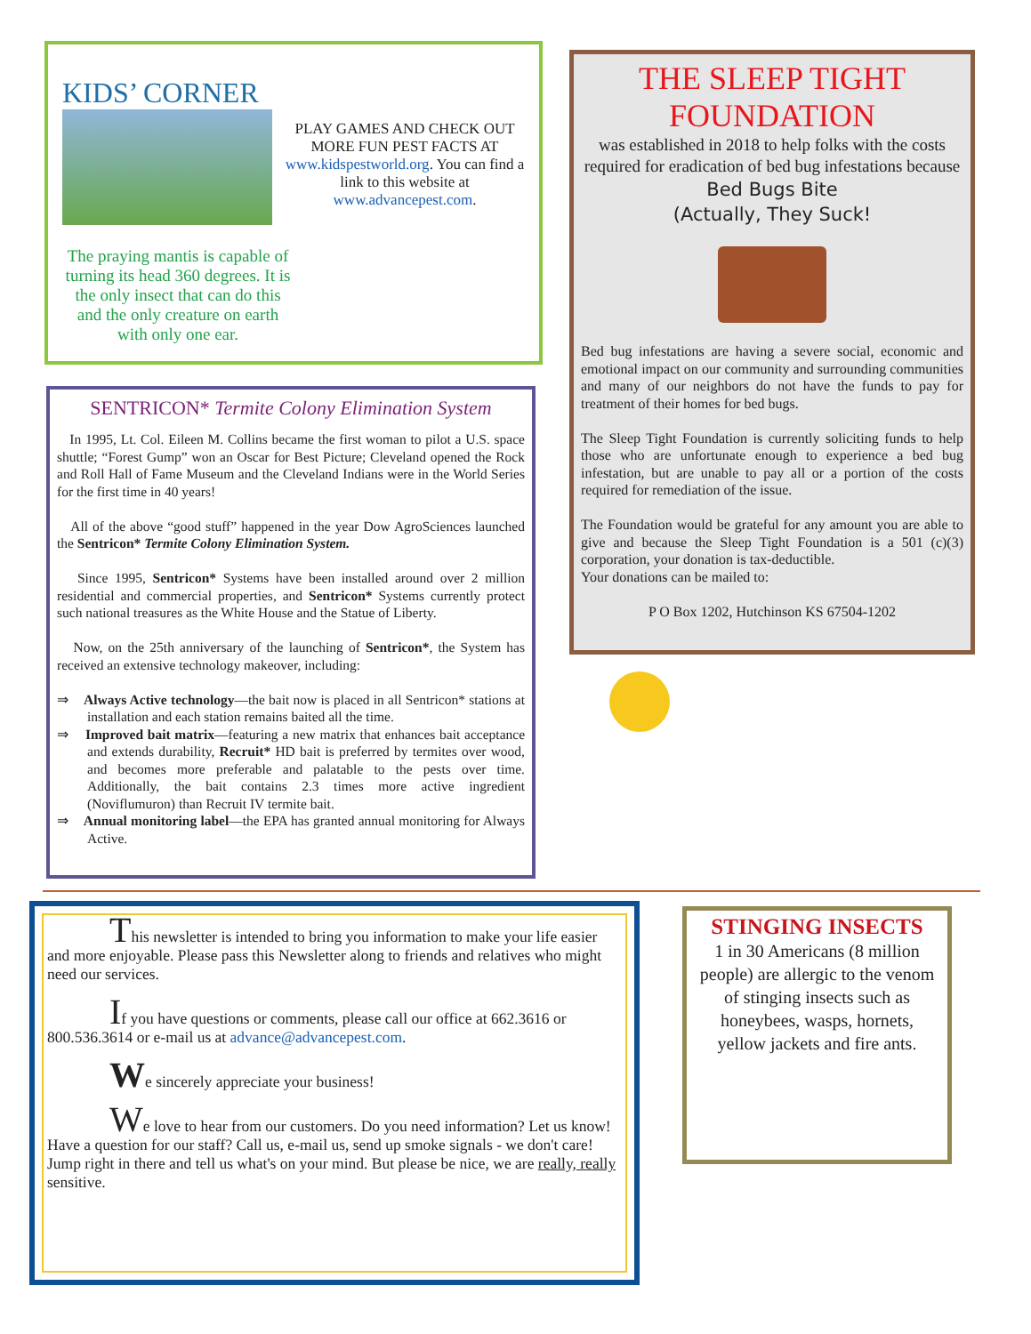KIDS’ CORNER
PLAY GAMES AND CHECK OUT MORE FUN PEST FACTS AT www.kidspestworld.org. You can find a link to this website at www.advancepest.com.
The praying mantis is capable of turning its head 360 degrees. It is the only insect that can do this and the only creature on earth with only one ear.
SENTRICON* Termite Colony Elimination System
In 1995, Lt. Col. Eileen M. Collins became the first woman to pilot a U.S. space shuttle; “Forest Gump” won an Oscar for Best Picture; Cleveland opened the Rock and Roll Hall of Fame Museum and the Cleveland Indians were in the World Series for the first time in 40 years!
All of the above “good stuff” happened in the year Dow AgroSciences launched the Sentricon* Termite Colony Elimination System.
Since 1995, Sentricon* Systems have been installed around over 2 million residential and commercial properties, and Sentricon* Systems currently protect such national treasures as the White House and the Statue of Liberty.
Now, on the 25th anniversary of the launching of Sentricon*, the System has received an extensive technology makeover, including:
⇒ Always Active technology—the bait now is placed in all Sentricon* stations at installation and each station remains baited all the time.
⇒ Improved bait matrix—featuring a new matrix that enhances bait acceptance and extends durability, Recruit* HD bait is preferred by termites over wood, and becomes more preferable and palatable to the pests over time. Additionally, the bait contains 2.3 times more active ingredient (Noviflumuron) than Recruit IV termite bait.
⇒ Annual monitoring label—the EPA has granted annual monitoring for Always Active.
THE SLEEP TIGHT FOUNDATION
was established in 2018 to help folks with the costs required for eradication of bed bug infestations because
Bed Bugs Bite
(Actually, They Suck!
Bed bug infestations are having a severe social, economic and emotional impact on our community and surrounding communities and many of our neighbors do not have the funds to pay for treatment of their homes for bed bugs.
The Sleep Tight Foundation is currently soliciting funds to help those who are unfortunate enough to experience a bed bug infestation, but are unable to pay all or a portion of the costs required for remediation of the issue.
The Foundation would be grateful for any amount you are able to give and because the Sleep Tight Foundation is a 501 (c)(3) corporation, your donation is tax-deductible.
Your donations can be mailed to:
P O Box 1202, Hutchinson KS 67504-1202
This newsletter is intended to bring you information to make your life easier and more enjoyable. Please pass this Newsletter along to friends and relatives who might need our services.
If you have questions or comments, please call our office at 662.3616 or 800.536.3614 or e-mail us at advance@advancepest.com.
We sincerely appreciate your business!
We love to hear from our customers. Do you need information? Let us know! Have a question for our staff? Call us, e-mail us, send up smoke signals - we don't care! Jump right in there and tell us what's on your mind. But please be nice, we are really, really sensitive.
STINGING INSECTS
1 in 30 Americans (8 million people) are allergic to the venom of stinging insects such as honeybees, wasps, hornets, yellow jackets and fire ants.